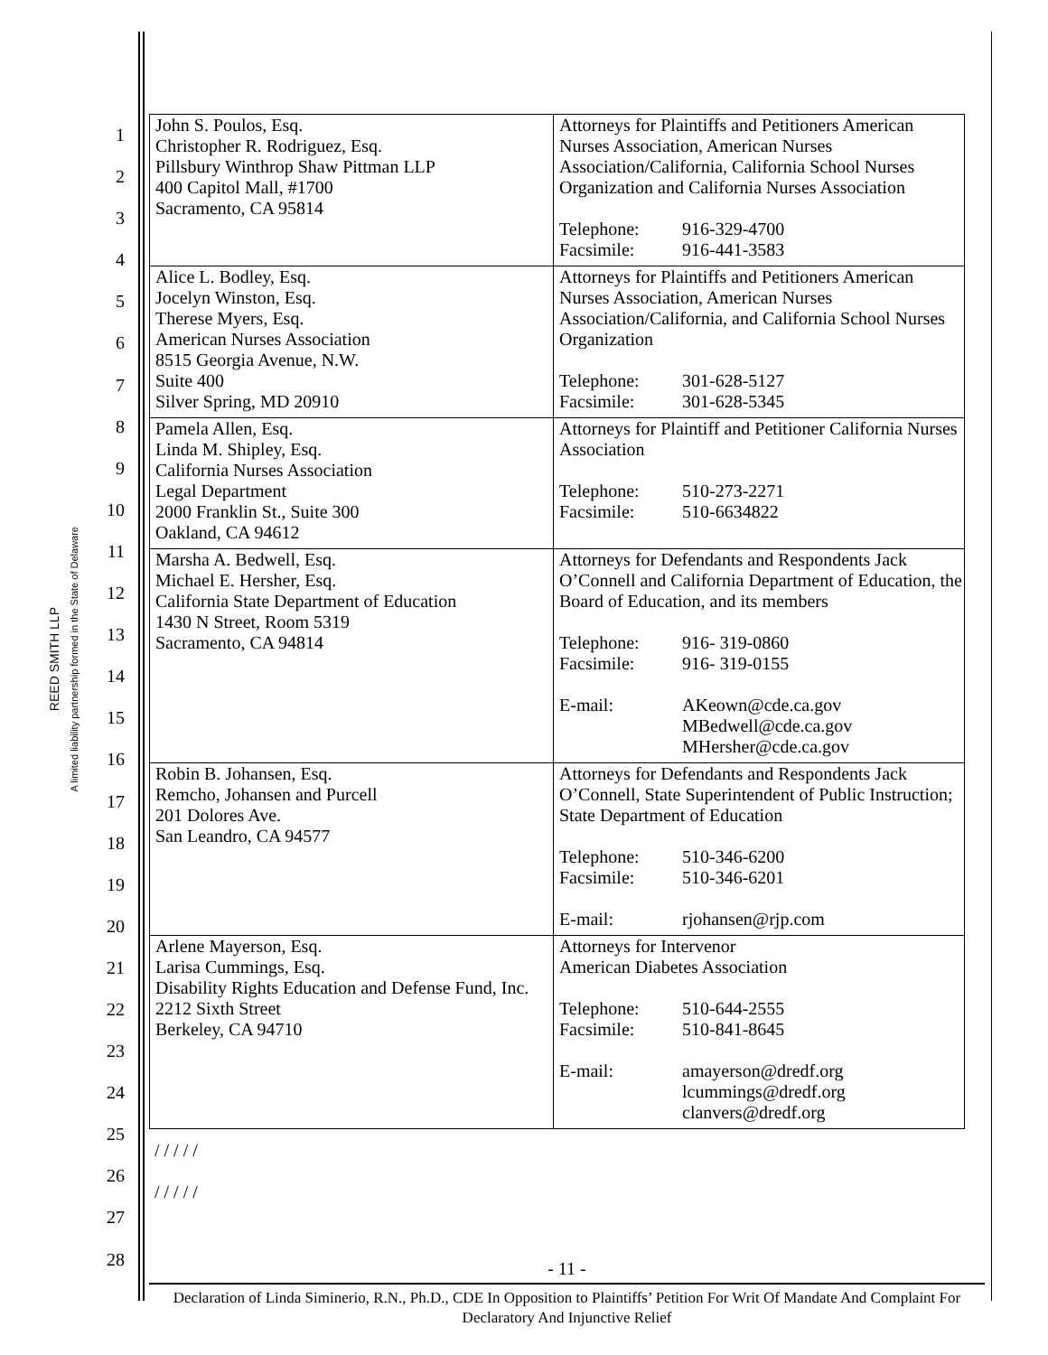REED SMITH LLP
A limited liability partnership formed in the State of Delaware
1
2
3
4
5
6
7
8
9
10
11
12
13
14
15
16
17
18
19
20
21
22
23
24
25
26
27
28
| John S. Poulos, Esq. Christopher R. Rodriguez, Esq. Pillsbury Winthrop Shaw Pittman LLP 400 Capitol Mall, #1700 Sacramento, CA 95814 | Attorneys for Plaintiffs and Petitioners American Nurses Association, American Nurses Association/California, California School Nurses Organization and California Nurses Association Telephone: 916-329-4700 Facsimile: 916-441-3583 |
| Alice L. Bodley, Esq. Jocelyn Winston, Esq. Therese Myers, Esq. American Nurses Association 8515 Georgia Avenue, N.W. Suite 400 Silver Spring, MD 20910 | Attorneys for Plaintiffs and Petitioners American Nurses Association, American Nurses Association/California, and California School Nurses Organization Telephone: 301-628-5127 Facsimile: 301-628-5345 |
| Pamela Allen, Esq. Linda M. Shipley, Esq. California Nurses Association Legal Department 2000 Franklin St., Suite 300 Oakland, CA 94612 | Attorneys for Plaintiff and Petitioner California Nurses Association Telephone: 510-273-2271 Facsimile: 510-6634822 |
| Marsha A. Bedwell, Esq. Michael E. Hersher, Esq. California State Department of Education 1430 N Street, Room 5319 Sacramento, CA 94814 | Attorneys for Defendants and Respondents Jack O’Connell and California Department of Education, the Board of Education, and its members Telephone: 916- 319-0860 Facsimile: 916- 319-0155 E-mail: AKeown@cde.ca.gov MBedwell@cde.ca.gov MHersher@cde.ca.gov |
| Robin B. Johansen, Esq. Remcho, Johansen and Purcell 201 Dolores Ave. San Leandro, CA 94577 | Attorneys for Defendants and Respondents Jack O’Connell, State Superintendent of Public Instruction; State Department of Education Telephone: 510-346-6200 Facsimile: 510-346-6201 E-mail: rjohansen@rjp.com |
| Arlene Mayerson, Esq. Larisa Cummings, Esq. Disability Rights Education and Defense Fund, Inc. 2212 Sixth Street Berkeley, CA 94710 | Attorneys for Intervenor American Diabetes Association Telephone: 510-644-2555 Facsimile: 510-841-8645 E-mail: amayerson@dredf.org lcummings@dredf.org clanvers@dredf.org |
/ / / / /
/ / / / /
- 11 -
Declaration of Linda Siminerio, R.N., Ph.D., CDE In Opposition to Plaintiffs’ Petition For Writ Of Mandate And Complaint For Declaratory And Injunctive Relief